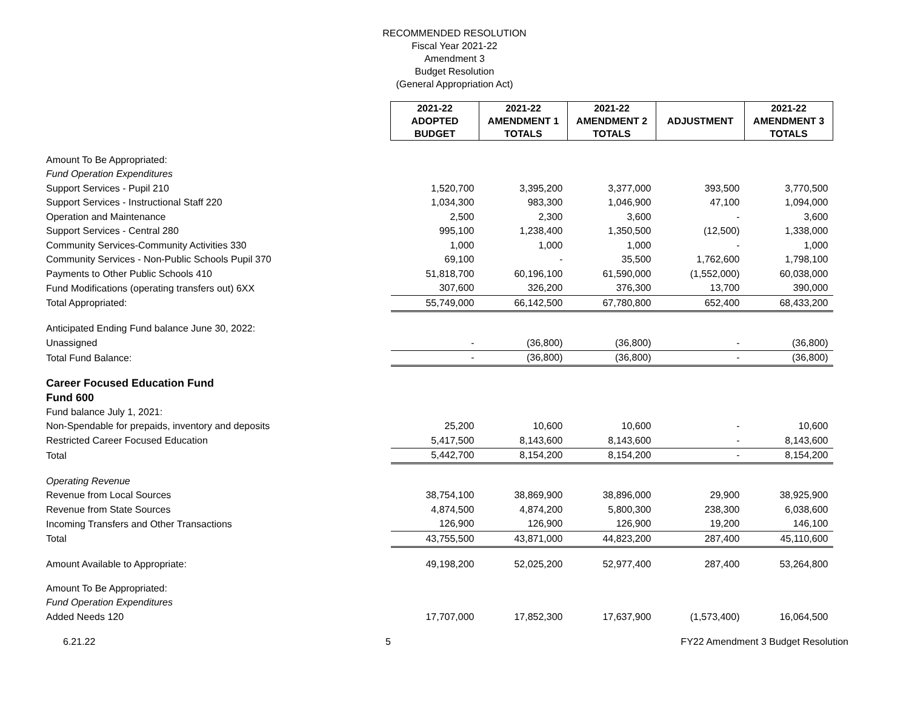RECOMMENDED RESOLUTION
Fiscal Year 2021-22
Amendment 3
Budget Resolution
(General Appropriation Act)
| | 2021-22 ADOPTED BUDGET | 2021-22 AMENDMENT 1 TOTALS | 2021-22 AMENDMENT 2 TOTALS | ADJUSTMENT | 2021-22 AMENDMENT 3 TOTALS |
| Amount To Be Appropriated: | | | | | |
| Fund Operation Expenditures | | | | | |
| Support Services - Pupil 210 | 1,520,700 | 3,395,200 | 3,377,000 | 393,500 | 3,770,500 |
| Support Services - Instructional Staff 220 | 1,034,300 | 983,300 | 1,046,900 | 47,100 | 1,094,000 |
| Operation and Maintenance | 2,500 | 2,300 | 3,600 | - | 3,600 |
| Support Services - Central 280 | 995,100 | 1,238,400 | 1,350,500 | (12,500) | 1,338,000 |
| Community Services-Community Activities 330 | 1,000 | 1,000 | 1,000 | - | 1,000 |
| Community Services - Non-Public Schools Pupil 370 | 69,100 | - | 35,500 | 1,762,600 | 1,798,100 |
| Payments to Other Public Schools 410 | 51,818,700 | 60,196,100 | 61,590,000 | (1,552,000) | 60,038,000 |
| Fund Modifications (operating transfers out) 6XX | 307,600 | 326,200 | 376,300 | 13,700 | 390,000 |
| Total Appropriated: | 55,749,000 | 66,142,500 | 67,780,800 | 652,400 | 68,433,200 |
| Anticipated Ending Fund balance June 30, 2022: | | | | | |
| Unassigned | - | (36,800) | (36,800) | - | (36,800) |
| Total Fund Balance: | - | (36,800) | (36,800) | - | (36,800) |
| Career Focused Education Fund | | | | | |
| Fund 600 | | | | | |
| Fund balance July 1, 2021: | | | | | |
| Non-Spendable for prepaids, inventory and deposits | 25,200 | 10,600 | 10,600 | - | 10,600 |
| Restricted Career Focused Education | 5,417,500 | 8,143,600 | 8,143,600 | - | 8,143,600 |
| Total | 5,442,700 | 8,154,200 | 8,154,200 | - | 8,154,200 |
| Operating Revenue | | | | | |
| Revenue from Local Sources | 38,754,100 | 38,869,900 | 38,896,000 | 29,900 | 38,925,900 |
| Revenue from State Sources | 4,874,500 | 4,874,200 | 5,800,300 | 238,300 | 6,038,600 |
| Incoming Transfers and Other Transactions | 126,900 | 126,900 | 126,900 | 19,200 | 146,100 |
| Total | 43,755,500 | 43,871,000 | 44,823,200 | 287,400 | 45,110,600 |
| Amount Available to Appropriate: | 49,198,200 | 52,025,200 | 52,977,400 | 287,400 | 53,264,800 |
| Amount To Be Appropriated: | | | | | |
| Fund Operation Expenditures | | | | | |
| Added Needs 120 | 17,707,000 | 17,852,300 | 17,637,900 | (1,573,400) | 16,064,500 |
6.21.22 5 FY22 Amendment 3 Budget Resolution